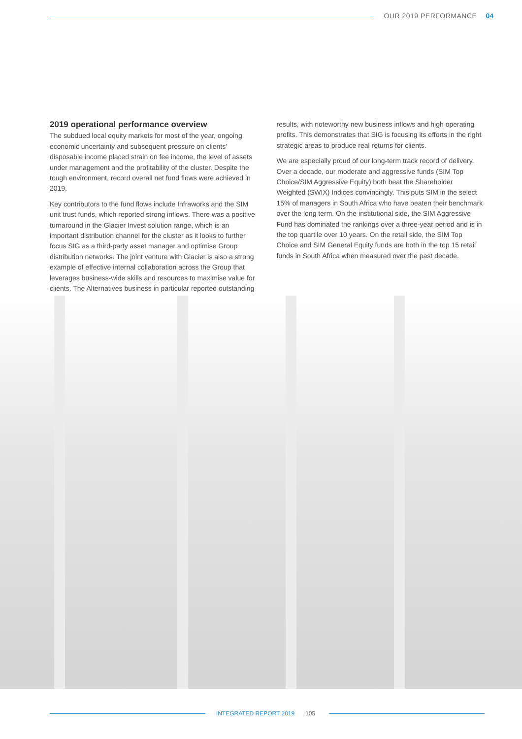OUR 2019 PERFORMANCE 04
2019 operational performance overview
The subdued local equity markets for most of the year, ongoing economic uncertainty and subsequent pressure on clients’ disposable income placed strain on fee income, the level of assets under management and the profitability of the cluster. Despite the tough environment, record overall net fund flows were achieved in 2019.
Key contributors to the fund flows include Infraworks and the SIM unit trust funds, which reported strong inflows. There was a positive turnaround in the Glacier Invest solution range, which is an important distribution channel for the cluster as it looks to further focus SIG as a third-party asset manager and optimise Group distribution networks. The joint venture with Glacier is also a strong example of effective internal collaboration across the Group that leverages business-wide skills and resources to maximise value for clients. The Alternatives business in particular reported outstanding
results, with noteworthy new business inflows and high operating profits. This demonstrates that SIG is focusing its efforts in the right strategic areas to produce real returns for clients.
We are especially proud of our long-term track record of delivery. Over a decade, our moderate and aggressive funds (SIM Top Choice/SIM Aggressive Equity) both beat the Shareholder Weighted (SWIX) Indices convincingly. This puts SIM in the select 15% of managers in South Africa who have beaten their benchmark over the long term. On the institutional side, the SIM Aggressive Fund has dominated the rankings over a three-year period and is in the top quartile over 10 years. On the retail side, the SIM Top Choice and SIM General Equity funds are both in the top 15 retail funds in South Africa when measured over the past decade.
INTEGRATED REPORT 2019 105